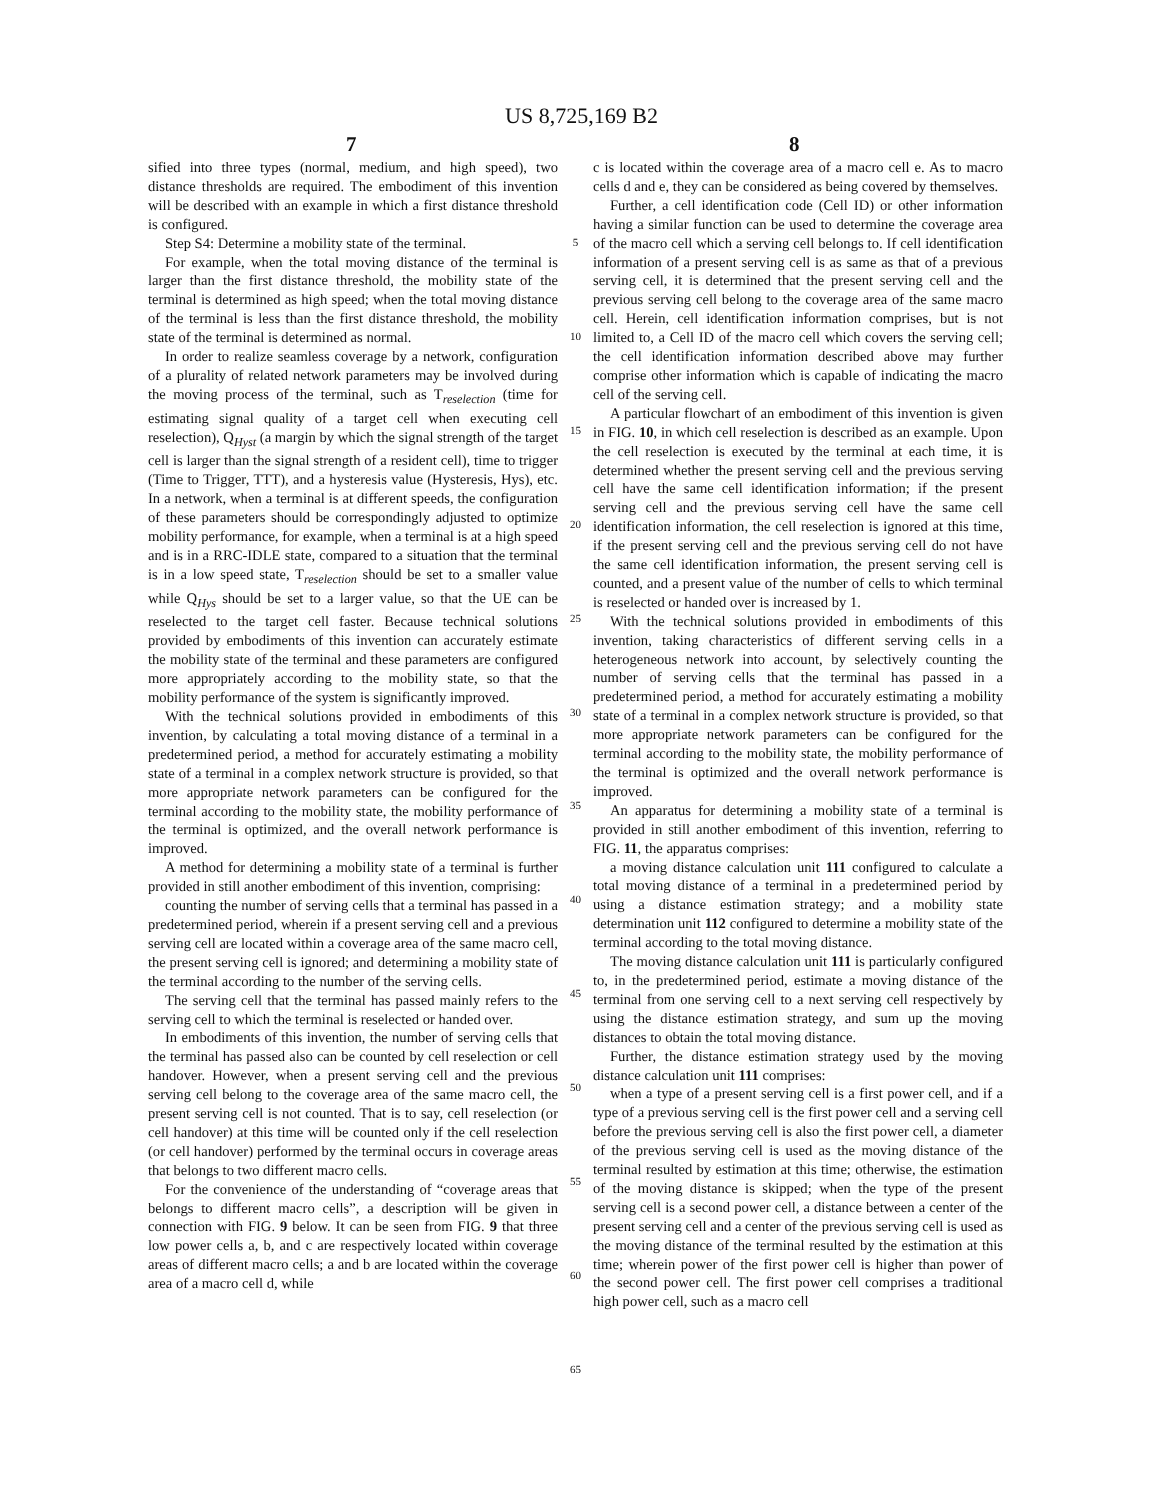US 8,725,169 B2
7 8
sified into three types (normal, medium, and high speed), two distance thresholds are required. The embodiment of this invention will be described with an example in which a first distance threshold is configured.
Step S4: Determine a mobility state of the terminal.
For example, when the total moving distance of the terminal is larger than the first distance threshold, the mobility state of the terminal is determined as high speed; when the total moving distance of the terminal is less than the first distance threshold, the mobility state of the terminal is determined as normal.
In order to realize seamless coverage by a network, configuration of a plurality of related network parameters may be involved during the moving process of the terminal, such as T<sub>reselection</sub> (time for estimating signal quality of a target cell when executing cell reselection), Q<sub>Hyst</sub> (a margin by which the signal strength of the target cell is larger than the signal strength of a resident cell), time to trigger (Time to Trigger, TTT), and a hysteresis value (Hysteresis, Hys), etc. In a network, when a terminal is at different speeds, the configuration of these parameters should be correspondingly adjusted to optimize mobility performance, for example, when a terminal is at a high speed and is in a RRC-IDLE state, compared to a situation that the terminal is in a low speed state, T<sub>reselection</sub> should be set to a smaller value while Q<sub>Hys</sub> should be set to a larger value, so that the UE can be reselected to the target cell faster. Because technical solutions provided by embodiments of this invention can accurately estimate the mobility state of the terminal and these parameters are configured more appropriately according to the mobility state, so that the mobility performance of the system is significantly improved.
With the technical solutions provided in embodiments of this invention, by calculating a total moving distance of a terminal in a predetermined period, a method for accurately estimating a mobility state of a terminal in a complex network structure is provided, so that more appropriate network parameters can be configured for the terminal according to the mobility state, the mobility performance of the terminal is optimized, and the overall network performance is improved.
A method for determining a mobility state of a terminal is further provided in still another embodiment of this invention, comprising:
counting the number of serving cells that a terminal has passed in a predetermined period, wherein if a present serving cell and a previous serving cell are located within a coverage area of the same macro cell, the present serving cell is ignored; and determining a mobility state of the terminal according to the number of the serving cells.
The serving cell that the terminal has passed mainly refers to the serving cell to which the terminal is reselected or handed over.
In embodiments of this invention, the number of serving cells that the terminal has passed also can be counted by cell reselection or cell handover. However, when a present serving cell and the previous serving cell belong to the coverage area of the same macro cell, the present serving cell is not counted. That is to say, cell reselection (or cell handover) at this time will be counted only if the cell reselection (or cell handover) performed by the terminal occurs in coverage areas that belongs to two different macro cells.
For the convenience of the understanding of “coverage areas that belongs to different macro cells”, a description will be given in connection with FIG. 9 below. It can be seen from FIG. 9 that three low power cells a, b, and c are respectively located within coverage areas of different macro cells; a and b are located within the coverage area of a macro cell d, while
5
10
15
20
25
30
35
40
45
50
55
60
65
c is located within the coverage area of a macro cell e. As to macro cells d and e, they can be considered as being covered by themselves.
Further, a cell identification code (Cell ID) or other information having a similar function can be used to determine the coverage area of the macro cell which a serving cell belongs to. If cell identification information of a present serving cell is as same as that of a previous serving cell, it is determined that the present serving cell and the previous serving cell belong to the coverage area of the same macro cell. Herein, cell identification information comprises, but is not limited to, a Cell ID of the macro cell which covers the serving cell; the cell identification information described above may further comprise other information which is capable of indicating the macro cell of the serving cell.
A particular flowchart of an embodiment of this invention is given in FIG. 10, in which cell reselection is described as an example. Upon the cell reselection is executed by the terminal at each time, it is determined whether the present serving cell and the previous serving cell have the same cell identification information; if the present serving cell and the previous serving cell have the same cell identification information, the cell reselection is ignored at this time, if the present serving cell and the previous serving cell do not have the same cell identification information, the present serving cell is counted, and a present value of the number of cells to which terminal is reselected or handed over is increased by 1.
With the technical solutions provided in embodiments of this invention, taking characteristics of different serving cells in a heterogeneous network into account, by selectively counting the number of serving cells that the terminal has passed in a predetermined period, a method for accurately estimating a mobility state of a terminal in a complex network structure is provided, so that more appropriate network parameters can be configured for the terminal according to the mobility state, the mobility performance of the terminal is optimized and the overall network performance is improved.
An apparatus for determining a mobility state of a terminal is provided in still another embodiment of this invention, referring to FIG. 11, the apparatus comprises:
a moving distance calculation unit 111 configured to calculate a total moving distance of a terminal in a predetermined period by using a distance estimation strategy; and a mobility state determination unit 112 configured to determine a mobility state of the terminal according to the total moving distance.
The moving distance calculation unit 111 is particularly configured to, in the predetermined period, estimate a moving distance of the terminal from one serving cell to a next serving cell respectively by using the distance estimation strategy, and sum up the moving distances to obtain the total moving distance.
Further, the distance estimation strategy used by the moving distance calculation unit 111 comprises:
when a type of a present serving cell is a first power cell, and if a type of a previous serving cell is the first power cell and a serving cell before the previous serving cell is also the first power cell, a diameter of the previous serving cell is used as the moving distance of the terminal resulted by estimation at this time; otherwise, the estimation of the moving distance is skipped; when the type of the present serving cell is a second power cell, a distance between a center of the present serving cell and a center of the previous serving cell is used as the moving distance of the terminal resulted by the estimation at this time; wherein power of the first power cell is higher than power of the second power cell. The first power cell comprises a traditional high power cell, such as a macro cell